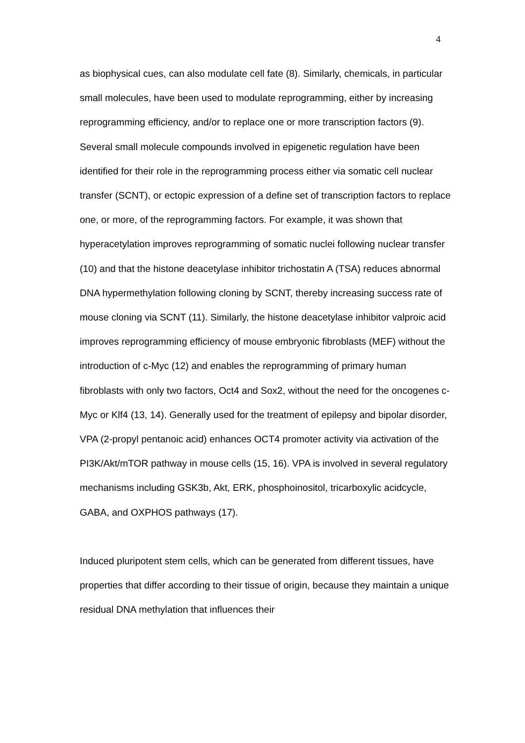4
as biophysical cues, can also modulate cell fate (8). Similarly, chemicals, in particular small molecules, have been used to modulate reprogramming, either by increasing reprogramming efficiency, and/or to replace one or more transcription factors (9). Several small molecule compounds involved in epigenetic regulation have been identified for their role in the reprogramming process either via somatic cell nuclear transfer (SCNT), or ectopic expression of a define set of transcription factors to replace one, or more, of the reprogramming factors. For example, it was shown that hyperacetylation improves reprogramming of somatic nuclei following nuclear transfer (10) and that the histone deacetylase inhibitor trichostatin A (TSA) reduces abnormal DNA hypermethylation following cloning by SCNT, thereby increasing success rate of mouse cloning via SCNT (11). Similarly, the histone deacetylase inhibitor valproic acid improves reprogramming efficiency of mouse embryonic fibroblasts (MEF) without the introduction of c-Myc (12) and enables the reprogramming of primary human fibroblasts with only two factors, Oct4 and Sox2, without the need for the oncogenes c-Myc or Klf4 (13, 14). Generally used for the treatment of epilepsy and bipolar disorder, VPA (2-propyl pentanoic acid) enhances OCT4 promoter activity via activation of the PI3K/Akt/mTOR pathway in mouse cells (15, 16). VPA is involved in several regulatory mechanisms including GSK3b, Akt, ERK, phosphoinositol, tricarboxylic acidcycle, GABA, and OXPHOS pathways (17).
Induced pluripotent stem cells, which can be generated from different tissues, have properties that differ according to their tissue of origin, because they maintain a unique residual DNA methylation that influences their